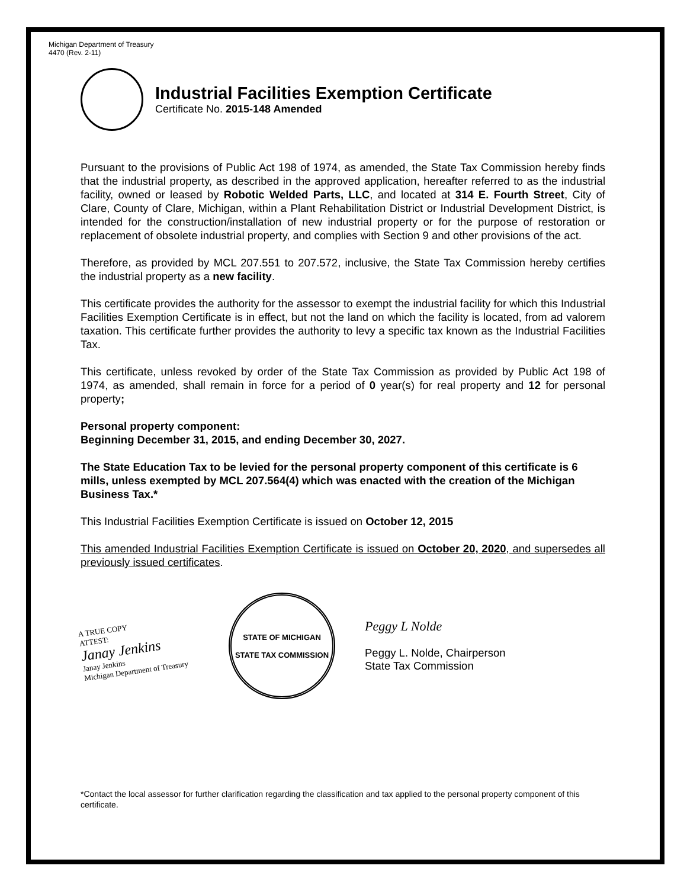Michigan Department of Treasury
4470 (Rev. 2-11)
Industrial Facilities Exemption Certificate
Certificate No. 2015-148 Amended
Pursuant to the provisions of Public Act 198 of 1974, as amended, the State Tax Commission hereby finds that the industrial property, as described in the approved application, hereafter referred to as the industrial facility, owned or leased by Robotic Welded Parts, LLC, and located at 314 E. Fourth Street, City of Clare, County of Clare, Michigan, within a Plant Rehabilitation District or Industrial Development District, is intended for the construction/installation of new industrial property or for the purpose of restoration or replacement of obsolete industrial property, and complies with Section 9 and other provisions of the act.
Therefore, as provided by MCL 207.551 to 207.572, inclusive, the State Tax Commission hereby certifies the industrial property as a new facility.
This certificate provides the authority for the assessor to exempt the industrial facility for which this Industrial Facilities Exemption Certificate is in effect, but not the land on which the facility is located, from ad valorem taxation. This certificate further provides the authority to levy a specific tax known as the Industrial Facilities Tax.
This certificate, unless revoked by order of the State Tax Commission as provided by Public Act 198 of 1974, as amended, shall remain in force for a period of 0 year(s) for real property and 12 for personal property;
Personal property component:
Beginning December 31, 2015, and ending December 30, 2027.
The State Education Tax to be levied for the personal property component of this certificate is 6 mills, unless exempted by MCL 207.564(4) which was enacted with the creation of the Michigan Business Tax.*
This Industrial Facilities Exemption Certificate is issued on October 12, 2015
This amended Industrial Facilities Exemption Certificate is issued on October 20, 2020, and supersedes all previously issued certificates.
A TRUE COPY
ATTEST:
Janay Jenkins
Janay Jenkins
Michigan Department of Treasury
STATE OF MICHIGAN
STATE TAX COMMISSION
Peggy L Nolde
Peggy L. Nolde, Chairperson
State Tax Commission
*Contact the local assessor for further clarification regarding the classification and tax applied to the personal property component of this certificate.